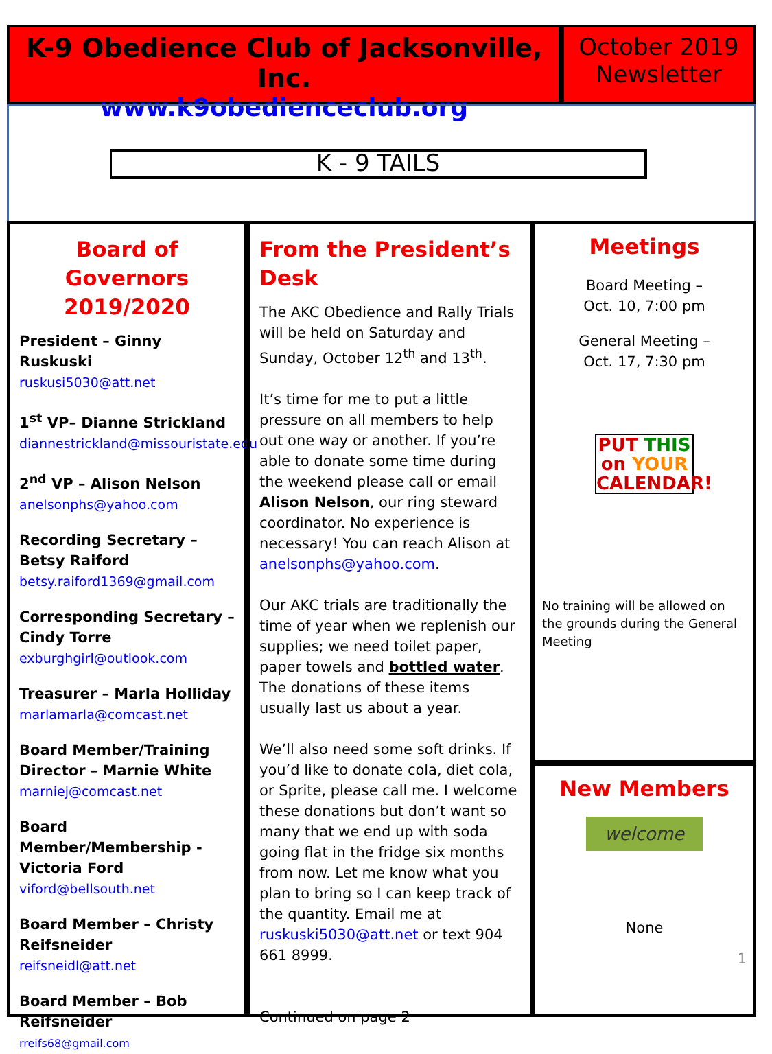K-9 Obedience Club of Jacksonville, Inc.
www.k9obedienceclub.org
October 2019
Newsletter
K - 9 TAILS
Board of Governors 2019/2020
President – Ginny Ruskuski
ruskusi5030@att.net
1<sup>st</sup> VP– Dianne Strickland
diannestrickland@missouristate.edu
2<sup>nd</sup> VP – Alison Nelson
anelsonphs@yahoo.com
Recording Secretary – Betsy Raiford
betsy.raiford1369@gmail.com
Corresponding Secretary – Cindy Torre
exburghgirl@outlook.com
Treasurer – Marla Holliday
marlamarla@comcast.net
Board Member/Training Director – Marnie White
marniej@comcast.net
Board Member/Membership - Victoria Ford
viford@bellsouth.net
Board Member – Christy Reifsneider
reifsneidl@att.net
Board Member – Bob Reifsneider
rreifs68@gmail.com
From the President’s Desk
The AKC Obedience and Rally Trials will be held on Saturday and Sunday, October 12<sup>th</sup> and 13<sup>th</sup>.
It’s time for me to put a little pressure on all members to help out one way or another. If you’re able to donate some time during the weekend please call or email Alison Nelson, our ring steward coordinator. No experience is necessary! You can reach Alison at anelsonphs@yahoo.com.
Our AKC trials are traditionally the time of year when we replenish our supplies; we need toilet paper, paper towels and bottled water. The donations of these items usually last us about a year.
We’ll also need some soft drinks. If you’d like to donate cola, diet cola, or Sprite, please call me. I welcome these donations but don’t want so many that we end up with soda going flat in the fridge six months from now. Let me know what you plan to bring so I can keep track of the quantity. Email me at ruskuski5030@att.net or text 904 661 8999.
Continued on page 2
Meetings
Board Meeting –
Oct. 10, 7:00 pm
General Meeting –
Oct. 17, 7:30 pm
PUT THIS
on YOUR
CALENDAR!
No training will be allowed on the grounds during the General Meeting
New Members
welcome
None
1